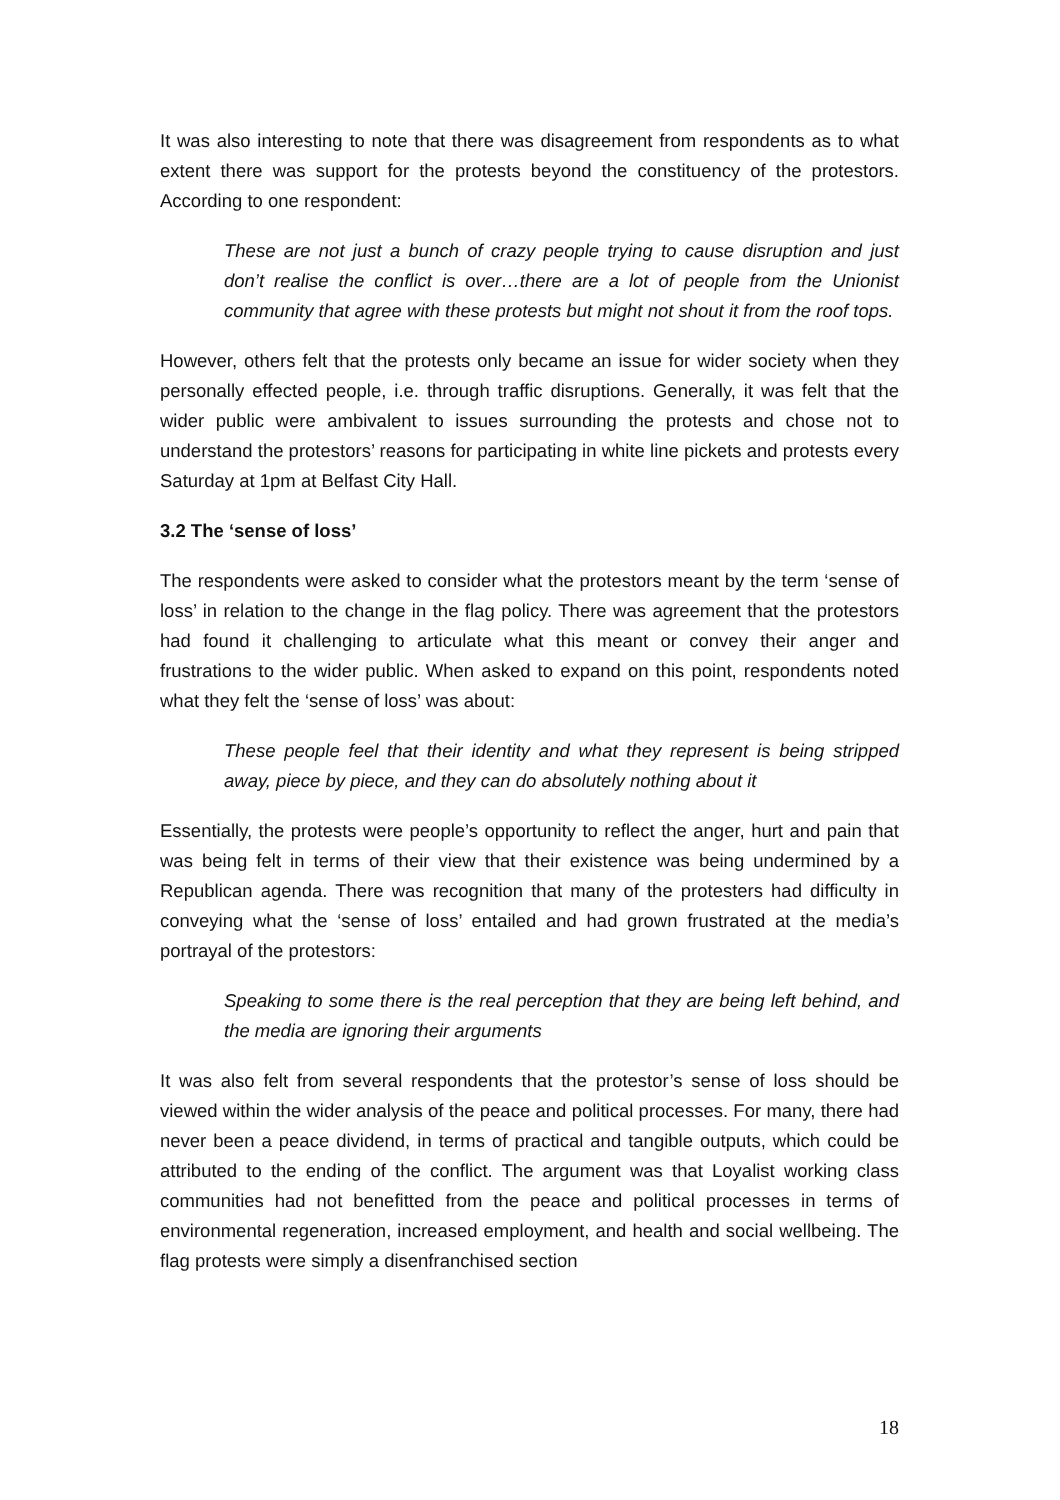It was also interesting to note that there was disagreement from respondents as to what extent there was support for the protests beyond the constituency of the protestors. According to one respondent:
These are not just a bunch of crazy people trying to cause disruption and just don’t realise the conflict is over…there are a lot of people from the Unionist community that agree with these protests but might not shout it from the roof tops.
However, others felt that the protests only became an issue for wider society when they personally effected people, i.e. through traffic disruptions. Generally, it was felt that the wider public were ambivalent to issues surrounding the protests and chose not to understand the protestors’ reasons for participating in white line pickets and protests every Saturday at 1pm at Belfast City Hall.
3.2 The ‘sense of loss’
The respondents were asked to consider what the protestors meant by the term ‘sense of loss’ in relation to the change in the flag policy. There was agreement that the protestors had found it challenging to articulate what this meant or convey their anger and frustrations to the wider public. When asked to expand on this point, respondents noted what they felt the ‘sense of loss’ was about:
These people feel that their identity and what they represent is being stripped away, piece by piece, and they can do absolutely nothing about it
Essentially, the protests were people’s opportunity to reflect the anger, hurt and pain that was being felt in terms of their view that their existence was being undermined by a Republican agenda. There was recognition that many of the protesters had difficulty in conveying what the ‘sense of loss’ entailed and had grown frustrated at the media’s portrayal of the protestors:
Speaking to some there is the real perception that they are being left behind, and the media are ignoring their arguments
It was also felt from several respondents that the protestor’s sense of loss should be viewed within the wider analysis of the peace and political processes. For many, there had never been a peace dividend, in terms of practical and tangible outputs, which could be attributed to the ending of the conflict. The argument was that Loyalist working class communities had not benefitted from the peace and political processes in terms of environmental regeneration, increased employment, and health and social wellbeing. The flag protests were simply a disenfranchised section
18